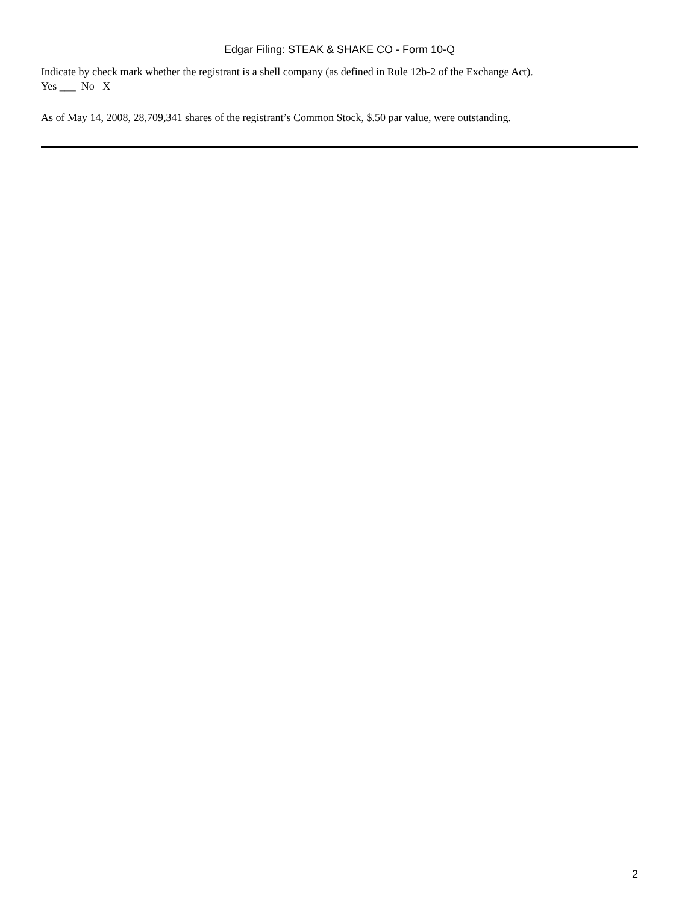Edgar Filing: STEAK & SHAKE CO - Form 10-Q
Indicate by check mark whether the registrant is a shell company (as defined in Rule 12b-2 of the Exchange Act).
Yes ___ No X
As of May 14, 2008, 28,709,341 shares of the registrant’s Common Stock, $.50 par value, were outstanding.
2